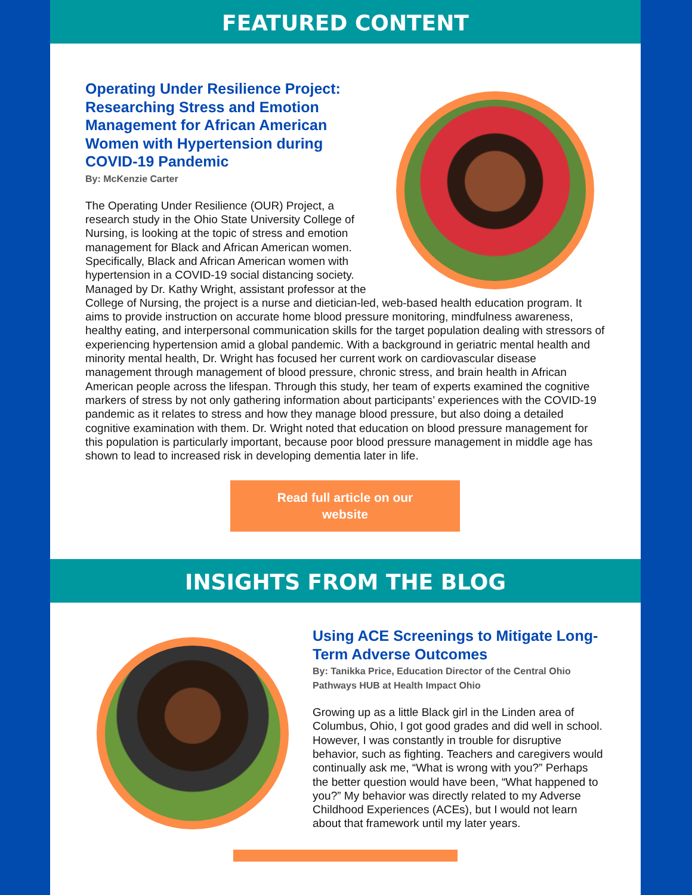FEATURED CONTENT
Operating Under Resilience Project: Researching Stress and Emotion Management for African American Women with Hypertension during COVID-19 Pandemic
By: McKenzie Carter
The Operating Under Resilience (OUR) Project, a research study in the Ohio State University College of Nursing, is looking at the topic of stress and emotion management for Black and African American women. Specifically, Black and African American women with hypertension in a COVID-19 social distancing society. Managed by Dr. Kathy Wright, assistant professor at the College of Nursing, the project is a nurse and dietician-led, web-based health education program. It aims to provide instruction on accurate home blood pressure monitoring, mindfulness awareness, healthy eating, and interpersonal communication skills for the target population dealing with stressors of experiencing hypertension amid a global pandemic. With a background in geriatric mental health and minority mental health, Dr. Wright has focused her current work on cardiovascular disease management through management of blood pressure, chronic stress, and brain health in African American people across the lifespan. Through this study, her team of experts examined the cognitive markers of stress by not only gathering information about participants’ experiences with the COVID-19 pandemic as it relates to stress and how they manage blood pressure, but also doing a detailed cognitive examination with them. Dr. Wright noted that education on blood pressure management for this population is particularly important, because poor blood pressure management in middle age has shown to lead to increased risk in developing dementia later in life.
Read full article on our
website
INSIGHTS FROM THE BLOG
Using ACE Screenings to Mitigate Long-Term Adverse Outcomes
By: Tanikka Price, Education Director of the Central Ohio Pathways HUB at Health Impact Ohio
Growing up as a little Black girl in the Linden area of Columbus, Ohio, I got good grades and did well in school. However, I was constantly in trouble for disruptive behavior, such as fighting. Teachers and caregivers would continually ask me, “What is wrong with you?” Perhaps the better question would have been, “What happened to you?” My behavior was directly related to my Adverse Childhood Experiences (ACEs), but I would not learn about that framework until my later years.